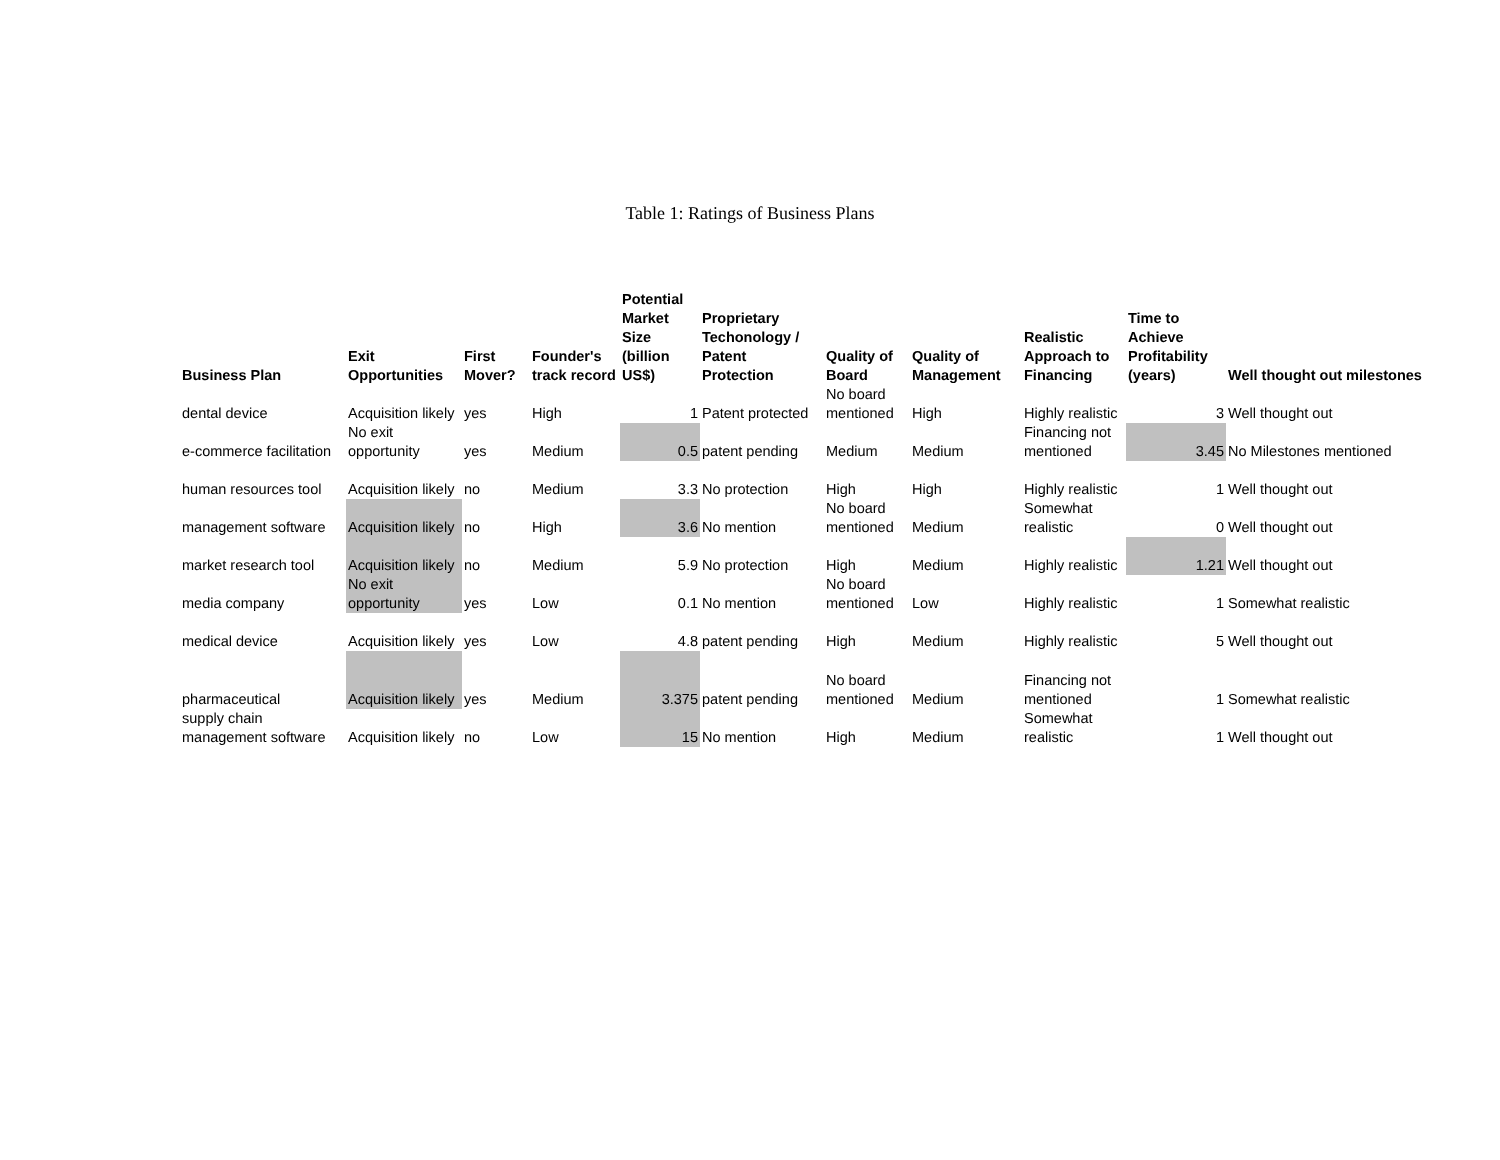Table 1: Ratings of Business Plans
| Business Plan | Exit Opportunities | First Mover? | Founder's track record | Potential Market Size (billion US$) | Proprietary Techonology / Patent Protection | Quality of Board | Quality of Management | Realistic Approach to Financing | Time to Achieve Profitability (years) | Well thought out milestones |
| --- | --- | --- | --- | --- | --- | --- | --- | --- | --- | --- |
| dental device | Acquisition likely | yes | High | 1 | Patent protected | No board mentioned | High | Highly realistic | 3 | Well thought out |
| e-commerce facilitation | No exit opportunity | yes | Medium | 0.5 | patent pending | Medium | Medium | Financing not mentioned | 3.45 | No Milestones mentioned |
| human resources tool | Acquisition likely | no | Medium | 3.3 | No protection | High | High | Highly realistic | 1 | Well thought out |
| management software | Acquisition likely | no | High | 3.6 | No mention | No board mentioned | Medium | Somewhat realistic | 0 | Well thought out |
| market research tool | Acquisition likely | no | Medium | 5.9 | No protection | High | Medium | Highly realistic | 1.21 | Well thought out |
| media company | No exit opportunity | yes | Low | 0.1 | No mention | No board mentioned | Low | Highly realistic | 1 | Somewhat realistic |
| medical device | Acquisition likely | yes | Low | 4.8 | patent pending | High | Medium | Highly realistic | 5 | Well thought out |
| pharmaceutical | Acquisition likely | yes | Medium | 3.375 | patent pending | No board mentioned | Medium | Financing not mentioned | 1 | Somewhat realistic |
| supply chain management software | Acquisition likely | no | Low | 15 | No mention | High | Medium | Somewhat realistic | 1 | Well thought out |